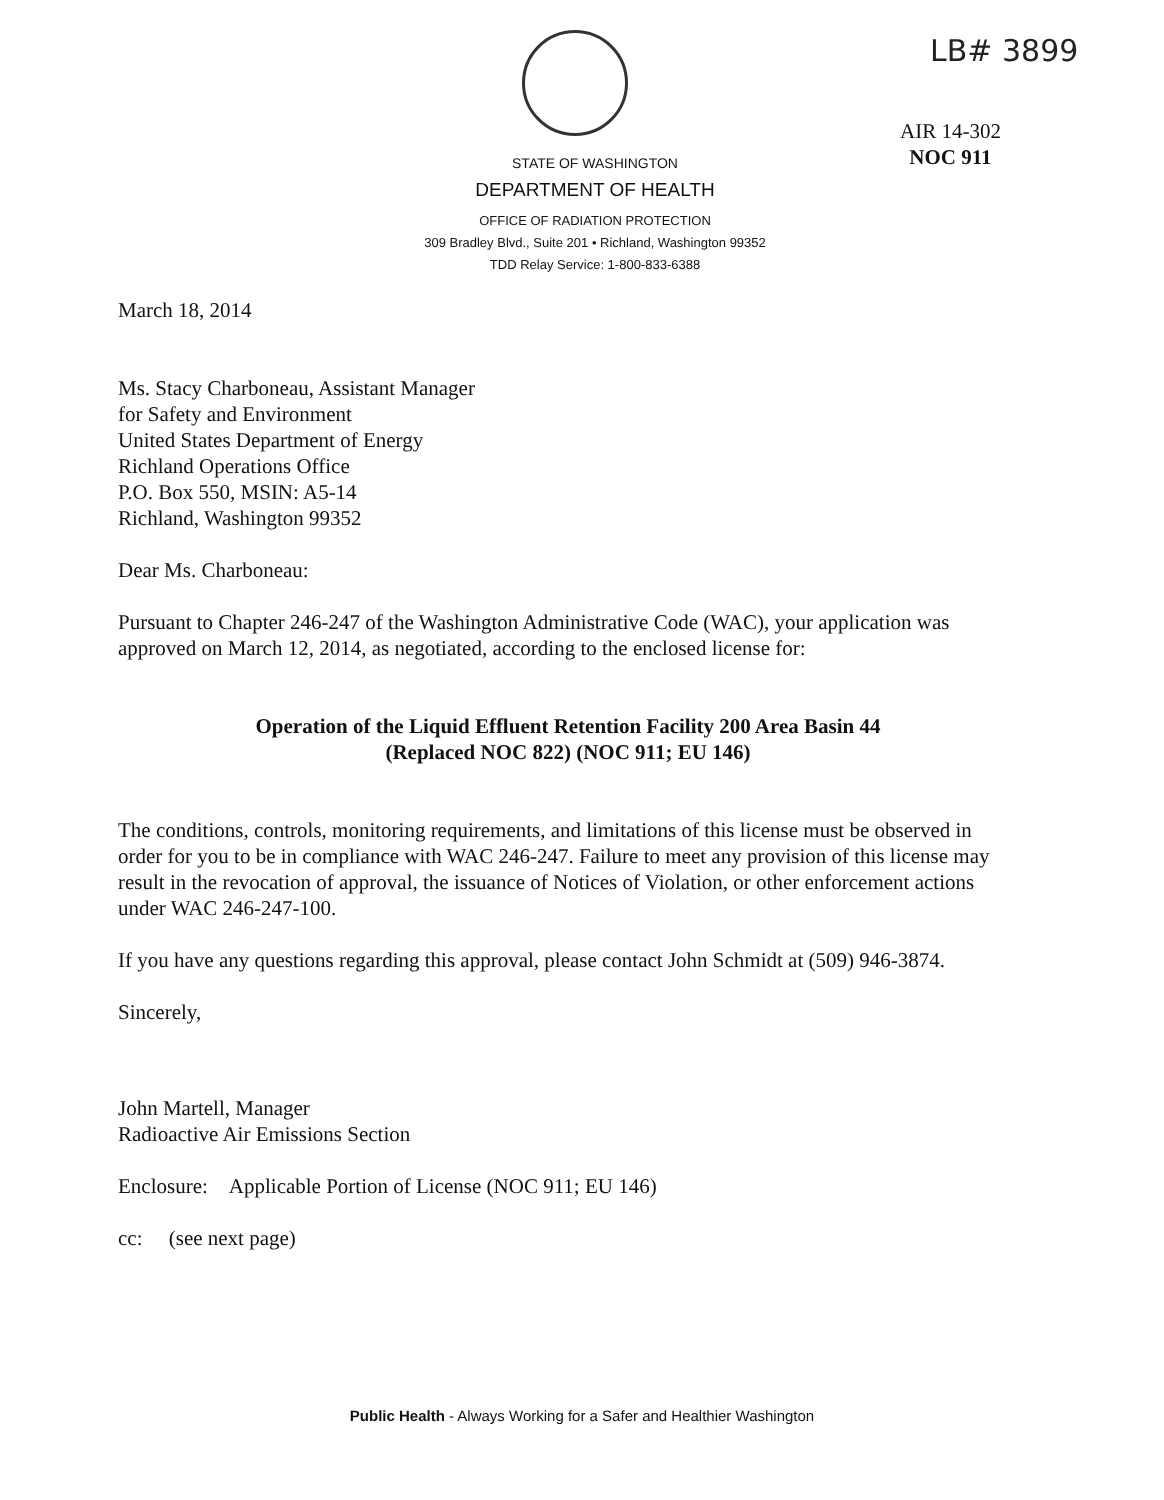LB# 3899
AIR 14-302
NOC 911
STATE OF WASHINGTON
DEPARTMENT OF HEALTH
OFFICE OF RADIATION PROTECTION
309 Bradley Blvd., Suite 201 • Richland, Washington 99352
TDD Relay Service: 1-800-833-6388
March 18, 2014
Ms. Stacy Charboneau, Assistant Manager
for Safety and Environment
United States Department of Energy
Richland Operations Office
P.O. Box 550, MSIN: A5-14
Richland, Washington 99352
Dear Ms. Charboneau:
Pursuant to Chapter 246-247 of the Washington Administrative Code (WAC), your application was approved on March 12, 2014, as negotiated, according to the enclosed license for:
Operation of the Liquid Effluent Retention Facility 200 Area Basin 44
(Replaced NOC 822) (NOC 911; EU 146)
The conditions, controls, monitoring requirements, and limitations of this license must be observed in order for you to be in compliance with WAC 246-247. Failure to meet any provision of this license may result in the revocation of approval, the issuance of Notices of Violation, or other enforcement actions under WAC 246-247-100.
If you have any questions regarding this approval, please contact John Schmidt at (509) 946-3874.
Sincerely,
John Martell, Manager
Radioactive Air Emissions Section
Enclosure: Applicable Portion of License (NOC 911; EU 146)
cc: (see next page)
Public Health - Always Working for a Safer and Healthier Washington